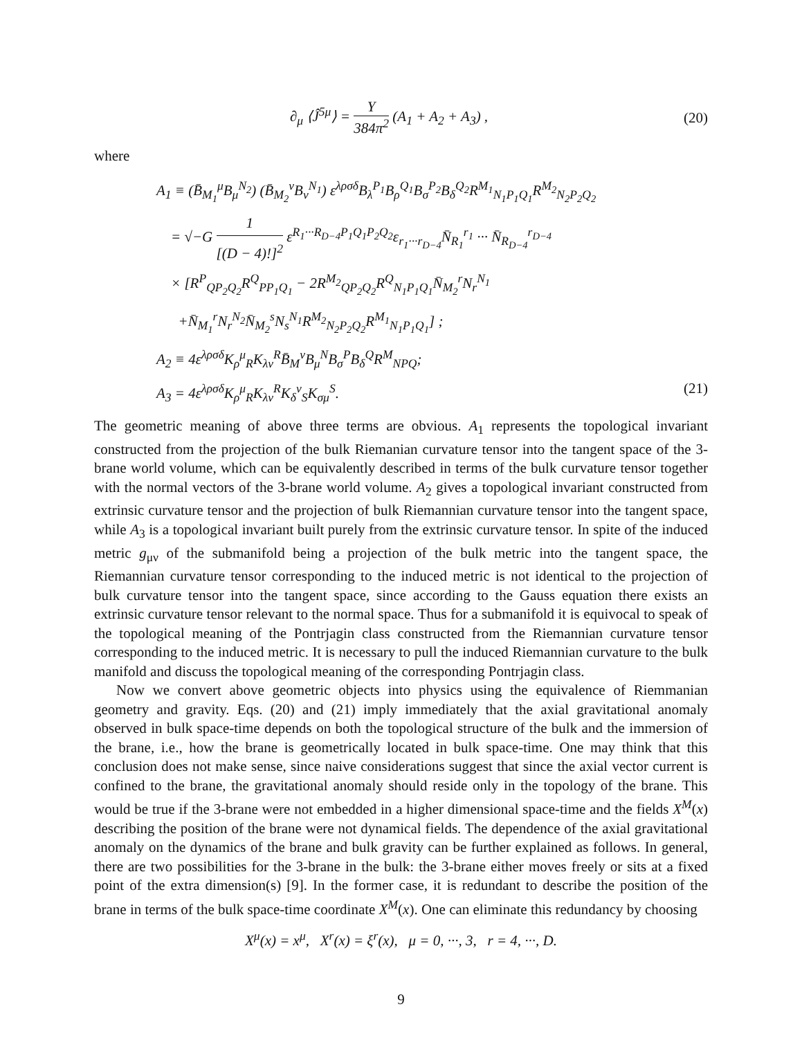∂<sub>μ</sub> ⟨Ĵ<sup>5μ</sup>⟩ = Y 384π<sup>2</sup> (A<sub>1</sub> + A<sub>2</sub> + A<sub>3</sub>) ,
(20)
where
A<sub>1</sub> ≡ (B̄<sub>M<sub>1</sub></sub><sup>μ</sup>B<sub>μ</sub><sup>N<sub>2</sub></sup>) (B̄<sub>M<sub>2</sub></sub><sup>ν</sup>B<sub>ν</sub><sup>N<sub>1</sub></sup>) ε<sup>λρσδ</sup>B<sub>λ</sub><sup>P<sub>1</sub></sup>B<sub>ρ</sub><sup>Q<sub>1</sub></sup>B<sub>σ</sub><sup>P<sub>2</sub></sup>B<sub>δ</sub><sup>Q<sub>2</sub></sup>R<sup>M<sub>1</sub></sup><sub>N<sub>1</sub>P<sub>1</sub>Q<sub>1</sub></sub>R<sup>M<sub>2</sub></sup><sub>N<sub>2</sub>P<sub>2</sub>Q<sub>2</sub></sub>
= √−G 1 [(D − 4)!]<sup>2</sup> ε<sup>R<sub>1</sub>···R<sub>D−4</sub>P<sub>1</sub>Q<sub>1</sub>P<sub>2</sub>Q<sub>2</sub></sup>ε<sub>r<sub>1</sub>···r<sub>D−4</sub></sub>N̄<sub>R<sub>1</sub></sub><sup>r<sub>1</sub></sup> ··· N̄<sub>R<sub>D−4</sub></sub><sup>r<sub>D−4</sub></sup>
× [R<sup>P</sup><sub>QP<sub>2</sub>Q<sub>2</sub></sub>R<sup>Q</sup><sub>PP<sub>1</sub>Q<sub>1</sub></sub> − 2R<sup>M<sub>2</sub></sup><sub>QP<sub>2</sub>Q<sub>2</sub></sub>R<sup>Q</sup><sub>N<sub>1</sub>P<sub>1</sub>Q<sub>1</sub></sub>N̄<sub>M<sub>2</sub></sub><sup>r</sup>N<sub>r</sub><sup>N<sub>1</sub></sup>
+N̄<sub>M<sub>1</sub></sub><sup>r</sup>N<sub>r</sub><sup>N<sub>2</sub></sup>N̄<sub>M<sub>2</sub></sub><sup>s</sup>N<sub>s</sub><sup>N<sub>1</sub></sup>R<sup>M<sub>2</sub></sup><sub>N<sub>2</sub>P<sub>2</sub>Q<sub>2</sub></sub>R<sup>M<sub>1</sub></sup><sub>N<sub>1</sub>P<sub>1</sub>Q<sub>1</sub></sub>] ;
A<sub>2</sub> ≡ 4ε<sup>λρσδ</sup>K<sub>ρ</sub><sup>μ</sup><sub>R</sub>K<sub>λν</sub><sup>R</sup>B̄<sub>M</sub><sup>ν</sup>B<sub>μ</sub><sup>N</sup>B<sub>σ</sub><sup>P</sup>B<sub>δ</sub><sup>Q</sup>R<sup>M</sup><sub>NPQ</sub>;
A<sub>3</sub> = 4ε<sup>λρσδ</sup>K<sub>ρ</sub><sup>μ</sup><sub>R</sub>K<sub>λν</sub><sup>R</sup>K<sub>δ</sub><sup>ν</sup><sub>S</sub>K<sub>σμ</sub><sup>S</sup>. (21)
The geometric meaning of above three terms are obvious. A<sub>1</sub> represents the topological invariant constructed from the projection of the bulk Riemanian curvature tensor into the tangent space of the 3-brane world volume, which can be equivalently described in terms of the bulk curvature tensor together with the normal vectors of the 3-brane world volume. A<sub>2</sub> gives a topological invariant constructed from extrinsic curvature tensor and the projection of bulk Riemannian curvature tensor into the tangent space, while A<sub>3</sub> is a topological invariant built purely from the extrinsic curvature tensor. In spite of the induced metric g<sub>μν</sub> of the submanifold being a projection of the bulk metric into the tangent space, the Riemannian curvature tensor corresponding to the induced metric is not identical to the projection of bulk curvature tensor into the tangent space, since according to the Gauss equation there exists an extrinsic curvature tensor relevant to the normal space. Thus for a submanifold it is equivocal to speak of the topological meaning of the Pontrjagin class constructed from the Riemannian curvature tensor corresponding to the induced metric. It is necessary to pull the induced Riemannian curvature to the bulk manifold and discuss the topological meaning of the corresponding Pontrjagin class.
Now we convert above geometric objects into physics using the equivalence of Riemmanian geometry and gravity. Eqs. (20) and (21) imply immediately that the axial gravitational anomaly observed in bulk space-time depends on both the topological structure of the bulk and the immersion of the brane, i.e., how the brane is geometrically located in bulk space-time. One may think that this conclusion does not make sense, since naive considerations suggest that since the axial vector current is confined to the brane, the gravitational anomaly should reside only in the topology of the brane. This would be true if the 3-brane were not embedded in a higher dimensional space-time and the fields X<sup>M</sup>(x) describing the position of the brane were not dynamical fields. The dependence of the axial gravitational anomaly on the dynamics of the brane and bulk gravity can be further explained as follows. In general, there are two possibilities for the 3-brane in the bulk: the 3-brane either moves freely or sits at a fixed point of the extra dimension(s) [9]. In the former case, it is redundant to describe the position of the brane in terms of the bulk space-time coordinate X<sup>M</sup>(x). One can eliminate this redundancy by choosing
X<sup>μ</sup>(x) = x<sup>μ</sup>, X<sup>r</sup>(x) = ξ<sup>r</sup>(x), μ = 0, ···, 3, r = 4, ···, D.
9